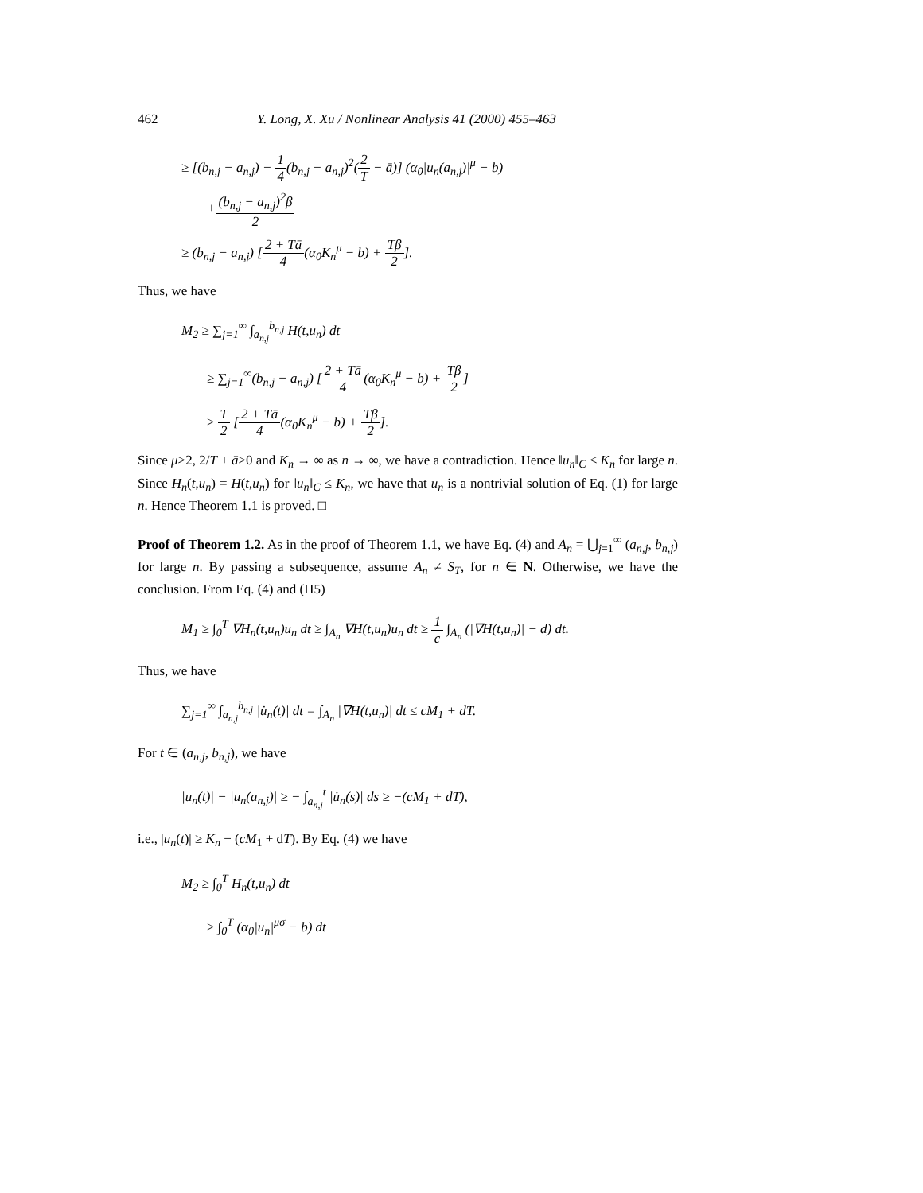462 Y. Long, X. Xu / Nonlinear Analysis 41 (2000) 455–463
≥ [(b<sub>n,j</sub> − a<sub>n,j</sub>) − 1 4(b<sub>n,j</sub> − a<sub>n,j</sub>)<sup>2</sup>(2 T − ā)] (α<sub>0</sub>|u<sub>n</sub>(a<sub>n,j</sub>)|<sup>μ</sup> − b)
+(b<sub>n,j</sub> − a<sub>n,j</sub>)<sup>2</sup>β 2
≥ (b<sub>n,j</sub> − a<sub>n,j</sub>) [2 + Tā 4(α<sub>0</sub>K<sub>n</sub><sup>μ</sup> − b) + Tβ 2].
Thus, we have
M<sub>2</sub> ≥ ∑<sub>j=1</sub><sup>∞</sup> ∫<sub>a<sub>n,j</sub></sub><sup>b<sub>n,j</sub></sup> H(t,u<sub>n</sub>) dt
≥ ∑<sub>j=1</sub><sup>∞</sup>(b<sub>n,j</sub> − a<sub>n,j</sub>) [2 + Tā 4(α<sub>0</sub>K<sub>n</sub><sup>μ</sup> − b) + Tβ 2]
≥ T 2 [2 + Tā 4(α<sub>0</sub>K<sub>n</sub><sup>μ</sup> − b) + Tβ 2].
Since μ>2, 2/T + ā>0 and K<sub>n</sub> → ∞ as n → ∞, we have a contradiction. Hence ‖u<sub>n</sub>‖<sub>C</sub> ≤ K<sub>n</sub> for large n. Since H<sub>n</sub>(t,u<sub>n</sub>) = H(t,u<sub>n</sub>) for ‖u<sub>n</sub>‖<sub>C</sub> ≤ K<sub>n</sub>, we have that u<sub>n</sub> is a nontrivial solution of Eq. (1) for large n. Hence Theorem 1.1 is proved. □
Proof of Theorem 1.2. As in the proof of Theorem 1.1, we have Eq. (4) and A<sub>n</sub> = ⋃<sub>j=1</sub><sup>∞</sup> (a<sub>n,j</sub>, b<sub>n,j</sub>) for large n. By passing a subsequence, assume A<sub>n</sub> ≠ S<sub>T</sub>, for n ∈ N. Otherwise, we have the conclusion. From Eq. (4) and (H5)
M<sub>1</sub> ≥ ∫<sub>0</sub><sup>T</sup> ∇H<sub>n</sub>(t,u<sub>n</sub>)u<sub>n</sub> dt ≥ ∫<sub>A<sub>n</sub></sub> ∇H(t,u<sub>n</sub>)u<sub>n</sub> dt ≥ 1 c ∫<sub>A<sub>n</sub></sub> (|∇H(t,u<sub>n</sub>)| − d) dt.
Thus, we have
∑<sub>j=1</sub><sup>∞</sup> ∫<sub>a<sub>n,j</sub></sub><sup>b<sub>n,j</sub></sup> |u̇<sub>n</sub>(t)| dt = ∫<sub>A<sub>n</sub></sub> |∇H(t,u<sub>n</sub>)| dt ≤ cM<sub>1</sub> + dT.
For t ∈ (a<sub>n,j</sub>, b<sub>n,j</sub>), we have
|u<sub>n</sub>(t)| − |u<sub>n</sub>(a<sub>n,j</sub>)| ≥ − ∫<sub>a<sub>n,j</sub></sub><sup>t</sup> |u̇<sub>n</sub>(s)| ds ≥ −(cM<sub>1</sub> + dT),
i.e., |u<sub>n</sub>(t)| ≥ K<sub>n</sub> − (cM<sub>1</sub> + dT). By Eq. (4) we have
M<sub>2</sub> ≥ ∫<sub>0</sub><sup>T</sup> H<sub>n</sub>(t,u<sub>n</sub>) dt
≥ ∫<sub>0</sub><sup>T</sup> (α<sub>0</sub>|u<sub>n</sub>|<sup>μσ</sup> − b) dt